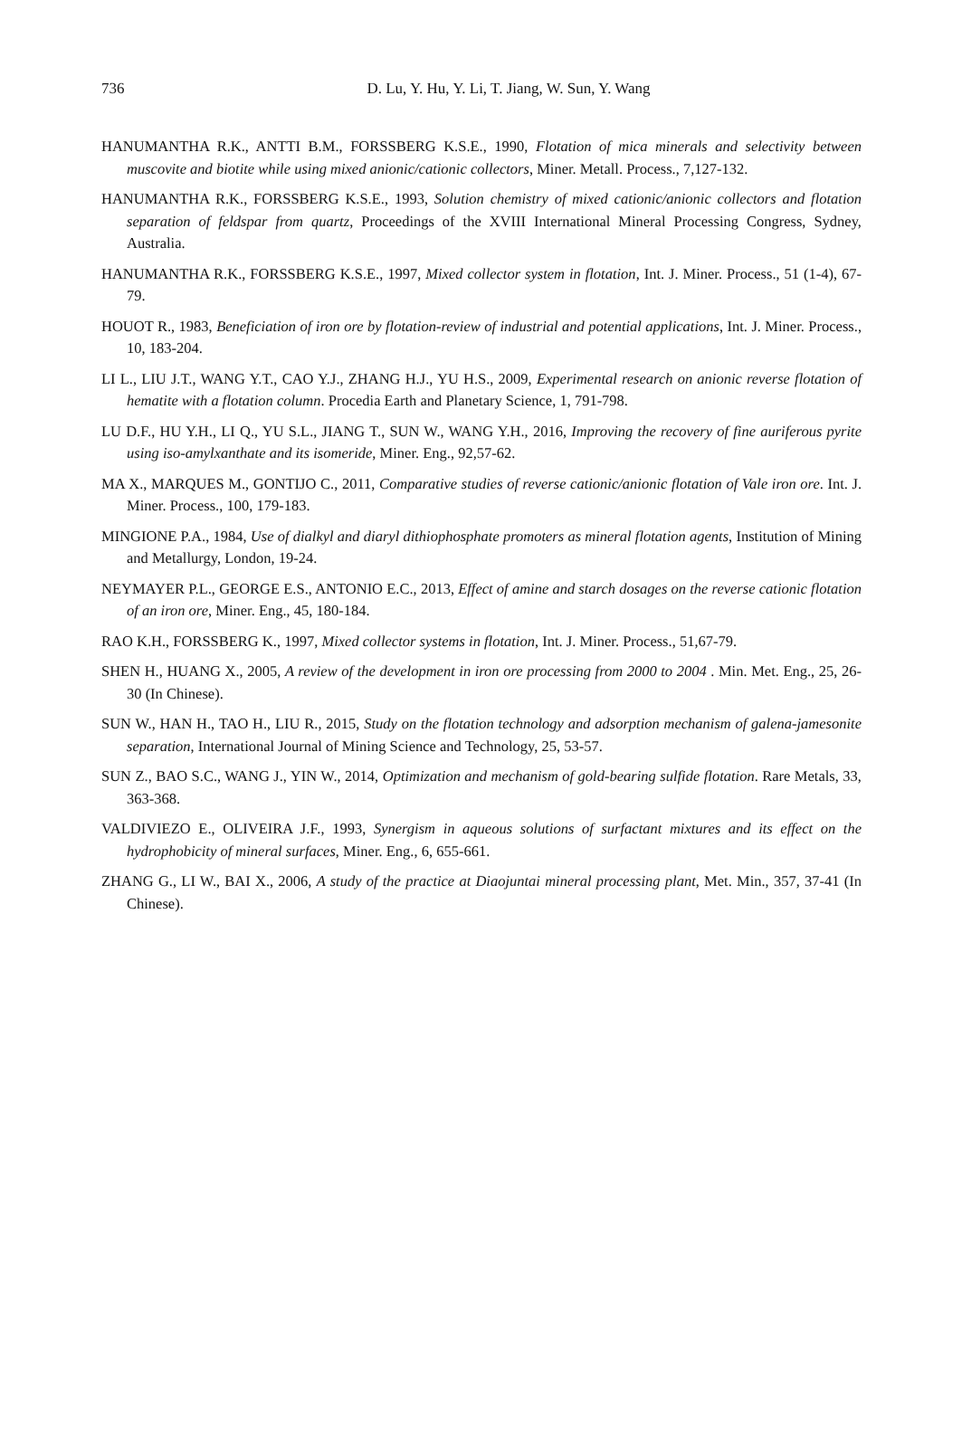736
D. Lu, Y. Hu, Y. Li, T. Jiang, W. Sun, Y. Wang
HANUMANTHA R.K., ANTTI B.M., FORSSBERG K.S.E., 1990, Flotation of mica minerals and selectivity between muscovite and biotite while using mixed anionic/cationic collectors, Miner. Metall. Process., 7,127-132.
HANUMANTHA R.K., FORSSBERG K.S.E., 1993, Solution chemistry of mixed cationic/anionic collectors and flotation separation of feldspar from quartz, Proceedings of the XVIII International Mineral Processing Congress, Sydney, Australia.
HANUMANTHA R.K., FORSSBERG K.S.E., 1997, Mixed collector system in flotation, Int. J. Miner. Process., 51 (1-4), 67-79.
HOUOT R., 1983, Beneficiation of iron ore by flotation-review of industrial and potential applications, Int. J. Miner. Process., 10, 183-204.
LI L., LIU J.T., WANG Y.T., CAO Y.J., ZHANG H.J., YU H.S., 2009, Experimental research on anionic reverse flotation of hematite with a flotation column. Procedia Earth and Planetary Science, 1, 791-798.
LU D.F., HU Y.H., LI Q., YU S.L., JIANG T., SUN W., WANG Y.H., 2016, Improving the recovery of fine auriferous pyrite using iso-amylxanthate and its isomeride, Miner. Eng., 92,57-62.
MA X., MARQUES M., GONTIJO C., 2011, Comparative studies of reverse cationic/anionic flotation of Vale iron ore. Int. J. Miner. Process., 100, 179-183.
MINGIONE P.A., 1984, Use of dialkyl and diaryl dithiophosphate promoters as mineral flotation agents, Institution of Mining and Metallurgy, London, 19-24.
NEYMAYER P.L., GEORGE E.S., ANTONIO E.C., 2013, Effect of amine and starch dosages on the reverse cationic flotation of an iron ore, Miner. Eng., 45, 180-184.
RAO K.H., FORSSBERG K., 1997, Mixed collector systems in flotation, Int. J. Miner. Process., 51,67-79.
SHEN H., HUANG X., 2005, A review of the development in iron ore processing from 2000 to 2004 . Min. Met. Eng., 25, 26-30 (In Chinese).
SUN W., HAN H., TAO H., LIU R., 2015, Study on the flotation technology and adsorption mechanism of galena-jamesonite separation, International Journal of Mining Science and Technology, 25, 53-57.
SUN Z., BAO S.C., WANG J., YIN W., 2014, Optimization and mechanism of gold-bearing sulfide flotation. Rare Metals, 33, 363-368.
VALDIVIEZO E., OLIVEIRA J.F., 1993, Synergism in aqueous solutions of surfactant mixtures and its effect on the hydrophobicity of mineral surfaces, Miner. Eng., 6, 655-661.
ZHANG G., LI W., BAI X., 2006, A study of the practice at Diaojuntai mineral processing plant, Met. Min., 357, 37-41 (In Chinese).